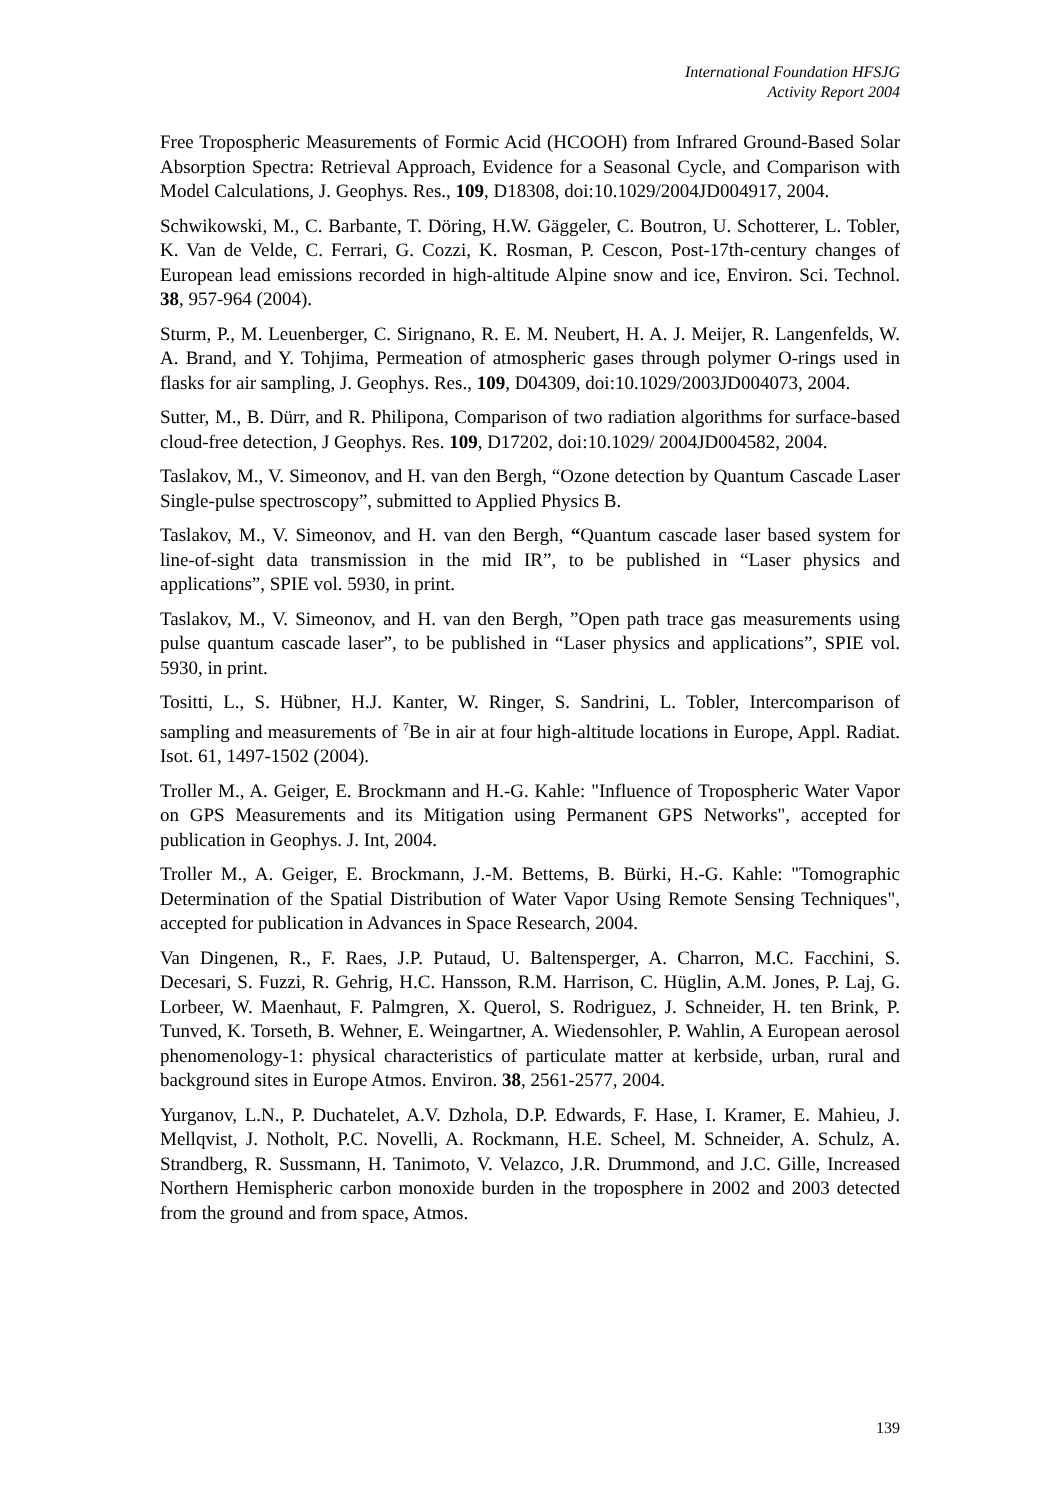International Foundation HFSJG
Activity Report 2004
Free Tropospheric Measurements of Formic Acid (HCOOH) from Infrared Ground-Based Solar Absorption Spectra: Retrieval Approach, Evidence for a Seasonal Cycle, and Comparison with Model Calculations, J. Geophys. Res., 109, D18308, doi:10.1029/2004JD004917, 2004.
Schwikowski, M., C. Barbante, T. Döring, H.W. Gäggeler, C. Boutron, U. Schotterer, L. Tobler, K. Van de Velde, C. Ferrari, G. Cozzi, K. Rosman, P. Cescon, Post-17th-century changes of European lead emissions recorded in high-altitude Alpine snow and ice, Environ. Sci. Technol. 38, 957-964 (2004).
Sturm, P., M. Leuenberger, C. Sirignano, R. E. M. Neubert, H. A. J. Meijer, R. Langenfelds, W. A. Brand, and Y. Tohjima, Permeation of atmospheric gases through polymer O-rings used in flasks for air sampling, J. Geophys. Res., 109, D04309, doi:10.1029/2003JD004073, 2004.
Sutter, M., B. Dürr, and R. Philipona, Comparison of two radiation algorithms for surface-based cloud-free detection, J Geophys. Res. 109, D17202, doi:10.1029/ 2004JD004582, 2004.
Taslakov, M., V. Simeonov, and H. van den Bergh, “Ozone detection by Quantum Cascade Laser Single-pulse spectroscopy”, submitted to Applied Physics B.
Taslakov, M., V. Simeonov, and H. van den Bergh, “Quantum cascade laser based system for line-of-sight data transmission in the mid IR”, to be published in “Laser physics and applications”, SPIE vol. 5930, in print.
Taslakov, M., V. Simeonov, and H. van den Bergh, ”Open path trace gas measurements using pulse quantum cascade laser”, to be published in “Laser physics and applications”, SPIE vol. 5930, in print.
Tositti, L., S. Hübner, H.J. Kanter, W. Ringer, S. Sandrini, L. Tobler, Intercomparison of sampling and measurements of <sup>7</sup>Be in air at four high-altitude locations in Europe, Appl. Radiat. Isot. 61, 1497-1502 (2004).
Troller M., A. Geiger, E. Brockmann and H.-G. Kahle: "Influence of Tropospheric Water Vapor on GPS Measurements and its Mitigation using Permanent GPS Networks", accepted for publication in Geophys. J. Int, 2004.
Troller M., A. Geiger, E. Brockmann, J.-M. Bettems, B. Bürki, H.-G. Kahle: "Tomographic Determination of the Spatial Distribution of Water Vapor Using Remote Sensing Techniques", accepted for publication in Advances in Space Research, 2004.
Van Dingenen, R., F. Raes, J.P. Putaud, U. Baltensperger, A. Charron, M.C. Facchini, S. Decesari, S. Fuzzi, R. Gehrig, H.C. Hansson, R.M. Harrison, C. Hüglin, A.M. Jones, P. Laj, G. Lorbeer, W. Maenhaut, F. Palmgren, X. Querol, S. Rodriguez, J. Schneider, H. ten Brink, P. Tunved, K. Torseth, B. Wehner, E. Weingartner, A. Wiedensohler, P. Wahlin, A European aerosol phenomenology-1: physical characteristics of particulate matter at kerbside, urban, rural and background sites in Europe Atmos. Environ. 38, 2561-2577, 2004.
Yurganov, L.N., P. Duchatelet, A.V. Dzhola, D.P. Edwards, F. Hase, I. Kramer, E. Mahieu, J. Mellqvist, J. Notholt, P.C. Novelli, A. Rockmann, H.E. Scheel, M. Schneider, A. Schulz, A. Strandberg, R. Sussmann, H. Tanimoto, V. Velazco, J.R. Drummond, and J.C. Gille, Increased Northern Hemispheric carbon monoxide burden in the troposphere in 2002 and 2003 detected from the ground and from space, Atmos.
139